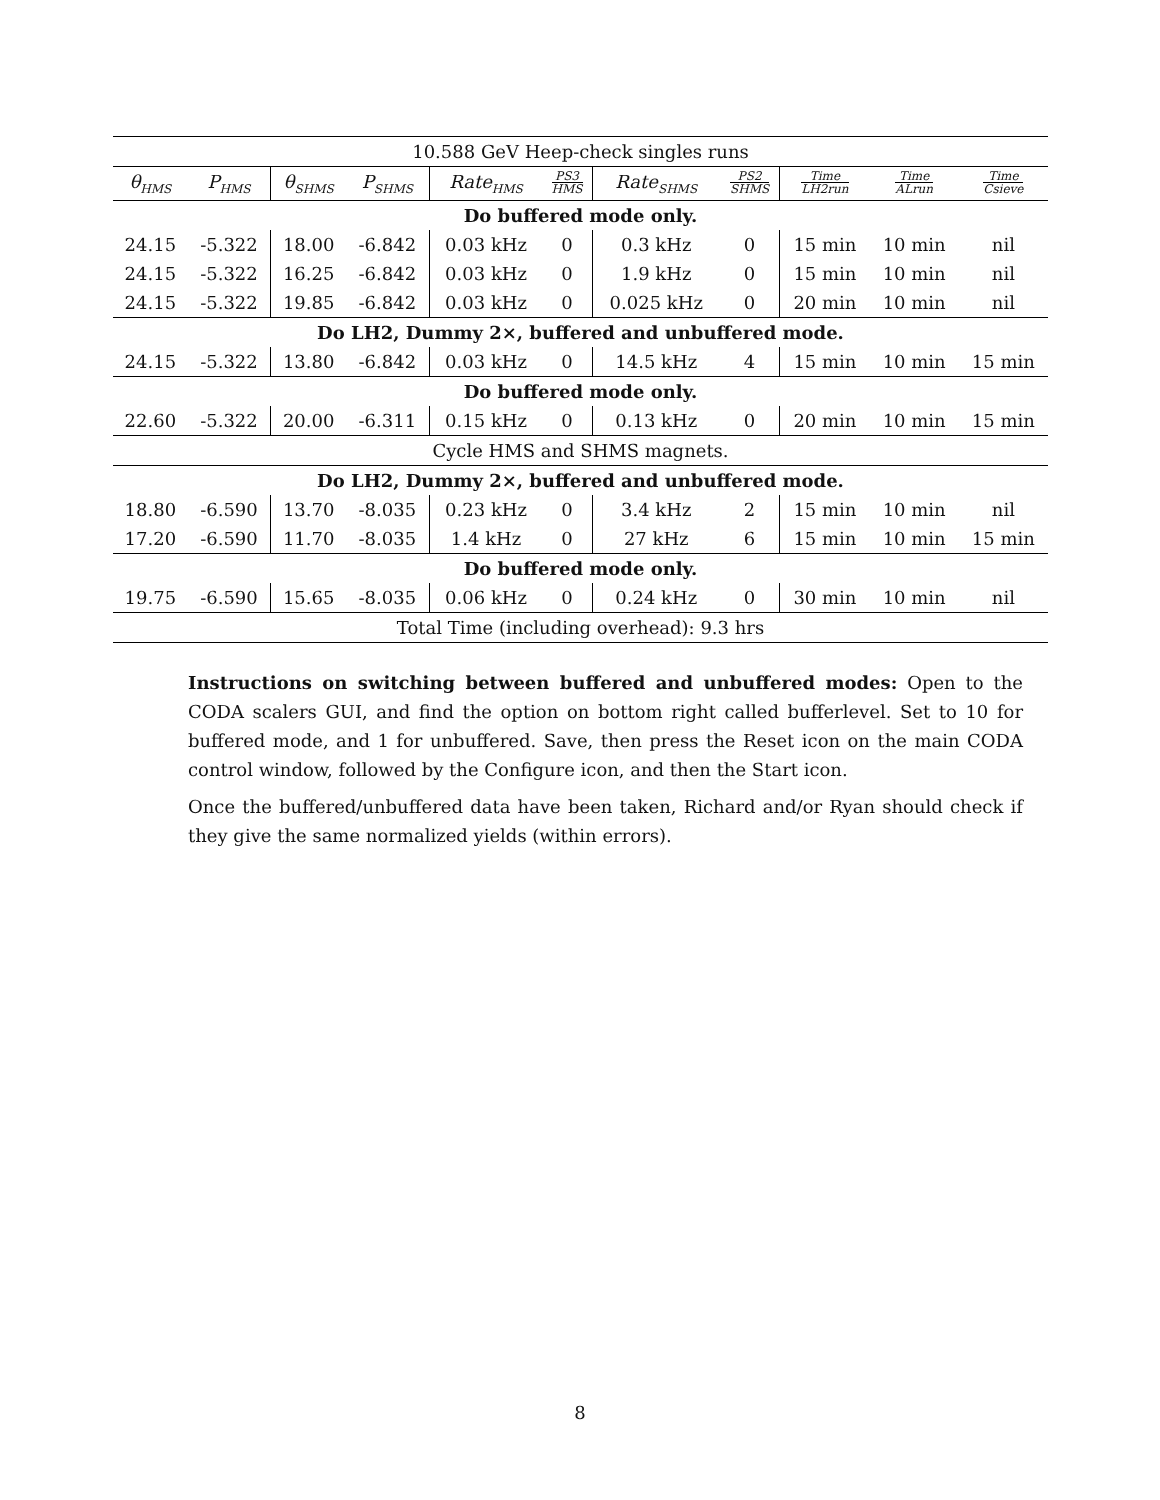| 10.588 GeV Heep-check singles runs | | | | | | | | | | |
| θ<sub>HMS</sub> | P<sub>HMS</sub> | θ<sub>SHMS</sub> | P<sub>SHMS</sub> | Rate<sub>HMS</sub> | PS3 HMS | Rate<sub>SHMS</sub> | PS2 SHMS | Time LH2run | Time ALrun | Time Csieve |
| Do buffered mode only. | | | | | | | | | | |
| 24.15 | -5.322 | 18.00 | -6.842 | 0.03 kHz | 0 | 0.3 kHz | 0 | 15 min | 10 min | nil |
| 24.15 | -5.322 | 16.25 | -6.842 | 0.03 kHz | 0 | 1.9 kHz | 0 | 15 min | 10 min | nil |
| 24.15 | -5.322 | 19.85 | -6.842 | 0.03 kHz | 0 | 0.025 kHz | 0 | 20 min | 10 min | nil |
| Do LH2, Dummy 2×, buffered and unbuffered mode. | | | | | | | | | | |
| 24.15 | -5.322 | 13.80 | -6.842 | 0.03 kHz | 0 | 14.5 kHz | 4 | 15 min | 10 min | 15 min |
| Do buffered mode only. | | | | | | | | | | |
| 22.60 | -5.322 | 20.00 | -6.311 | 0.15 kHz | 0 | 0.13 kHz | 0 | 20 min | 10 min | 15 min |
| Cycle HMS and SHMS magnets. | | | | | | | | | | |
| Do LH2, Dummy 2×, buffered and unbuffered mode. | | | | | | | | | | |
| 18.80 | -6.590 | 13.70 | -8.035 | 0.23 kHz | 0 | 3.4 kHz | 2 | 15 min | 10 min | nil |
| 17.20 | -6.590 | 11.70 | -8.035 | 1.4 kHz | 0 | 27 kHz | 6 | 15 min | 10 min | 15 min |
| Do buffered mode only. | | | | | | | | | | |
| 19.75 | -6.590 | 15.65 | -8.035 | 0.06 kHz | 0 | 0.24 kHz | 0 | 30 min | 10 min | nil |
| Total Time (including overhead): 9.3 hrs | | | | | | | | | | |
Instructions on switching between buffered and unbuffered modes: Open to the CODA scalers GUI, and find the option on bottom right called bufferlevel. Set to 10 for buffered mode, and 1 for unbuffered. Save, then press the Reset icon on the main CODA control window, followed by the Configure icon, and then the Start icon.
Once the buffered/unbuffered data have been taken, Richard and/or Ryan should check if they give the same normalized yields (within errors).
8